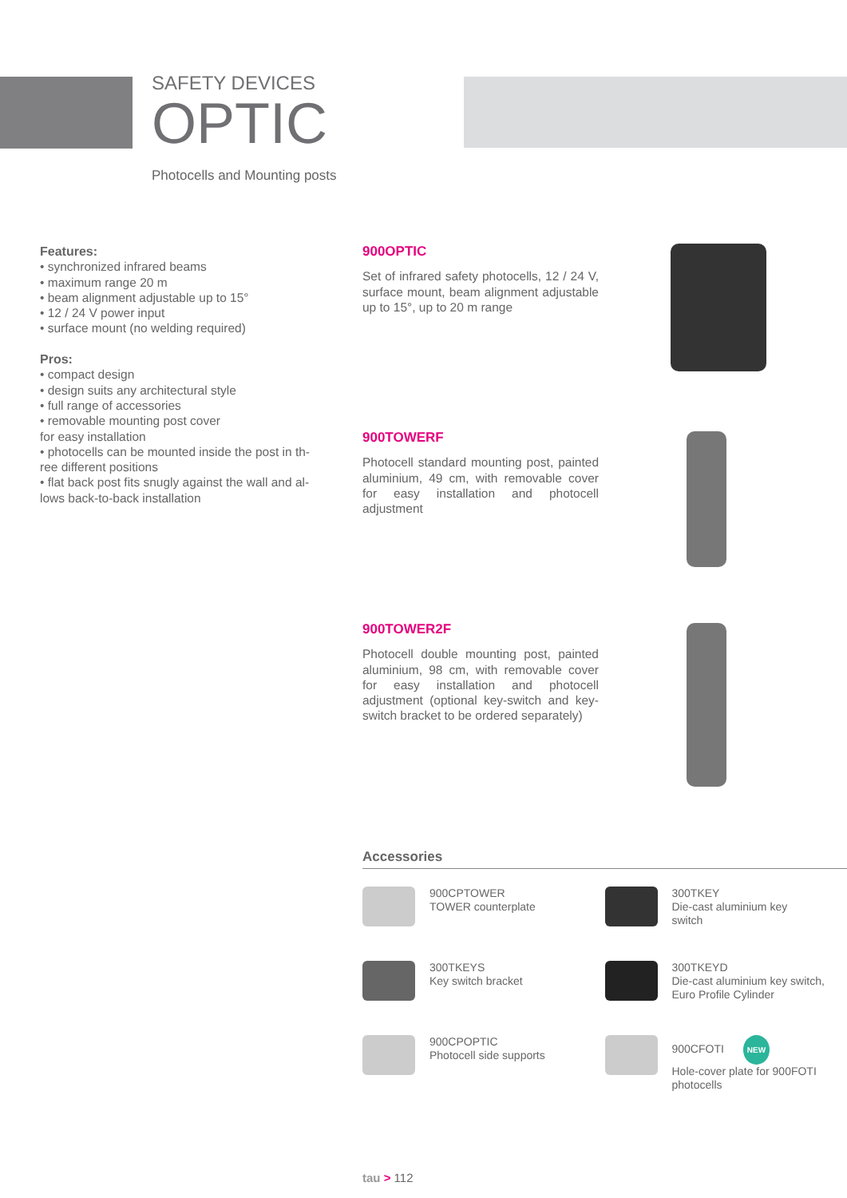SAFETY DEVICES
OPTIC
Photocells and Mounting posts
Features:
• synchronized infrared beams
• maximum range 20 m
• beam alignment adjustable up to 15°
• 12 / 24 V power input
• surface mount (no welding required)
Pros:
• compact design
• design suits any architectural style
• full range of accessories
• removable mounting post cover
for easy installation
• photocells can be mounted inside the post in th-
ree different positions
• flat back post fits snugly against the wall and al-
lows back-to-back installation
900OPTIC
Set of infrared safety photocells, 12 / 24 V, surface mount, beam alignment adjustable up to 15°, up to 20 m range
900TOWERF
Photocell standard mounting post, painted aluminium, 49 cm, with removable cover for easy installation and photocell adjustment
900TOWER2F
Photocell double mounting post, painted aluminium, 98 cm, with removable cover for easy installation and photocell adjustment (optional key-switch and key-switch bracket to be ordered separately)
Accessories
900CPTOWER
TOWER counterplate
300TKEY
Die-cast aluminium key
switch
300TKEYS
Key switch bracket
300TKEYD
Die-cast aluminium key switch,
Euro Profile Cylinder
900CPOPTIC
Photocell side supports
900CFOTI NEW
Hole-cover plate for 900FOTI
photocells
tau > 112